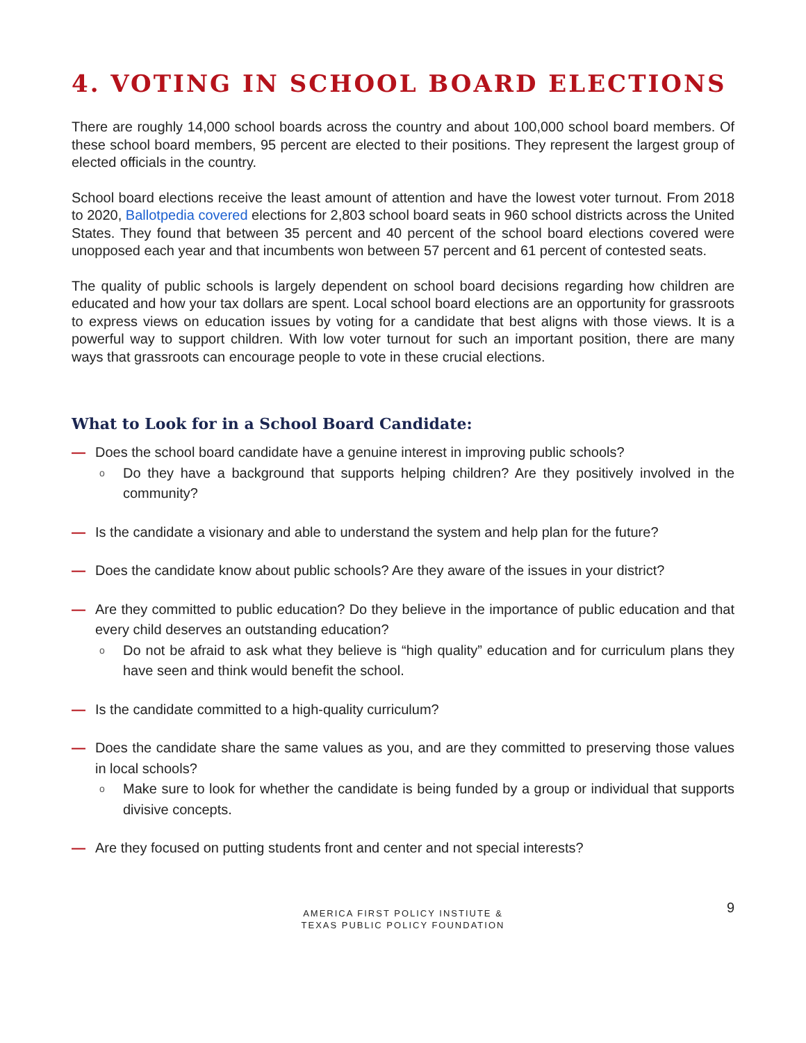4. VOTING IN SCHOOL BOARD ELECTIONS
There are roughly 14,000 school boards across the country and about 100,000 school board members. Of these school board members, 95 percent are elected to their positions. They represent the largest group of elected officials in the country.
School board elections receive the least amount of attention and have the lowest voter turnout. From 2018 to 2020, Ballotpedia covered elections for 2,803 school board seats in 960 school districts across the United States. They found that between 35 percent and 40 percent of the school board elections covered were unopposed each year and that incumbents won between 57 percent and 61 percent of contested seats.
The quality of public schools is largely dependent on school board decisions regarding how children are educated and how your tax dollars are spent. Local school board elections are an opportunity for grassroots to express views on education issues by voting for a candidate that best aligns with those views. It is a powerful way to support children. With low voter turnout for such an important position, there are many ways that grassroots can encourage people to vote in these crucial elections.
What to Look for in a School Board Candidate:
— Does the school board candidate have a genuine interest in improving public schools?
o Do they have a background that supports helping children? Are they positively involved in the community?
— Is the candidate a visionary and able to understand the system and help plan for the future?
— Does the candidate know about public schools? Are they aware of the issues in your district?
— Are they committed to public education? Do they believe in the importance of public education and that every child deserves an outstanding education?
o Do not be afraid to ask what they believe is “high quality” education and for curriculum plans they have seen and think would benefit the school.
— Is the candidate committed to a high-quality curriculum?
— Does the candidate share the same values as you, and are they committed to preserving those values in local schools?
o Make sure to look for whether the candidate is being funded by a group or individual that supports divisive concepts.
— Are they focused on putting students front and center and not special interests?
AMERICA FIRST POLICY INSTIUTE &
TEXAS PUBLIC POLICY FOUNDATION
9